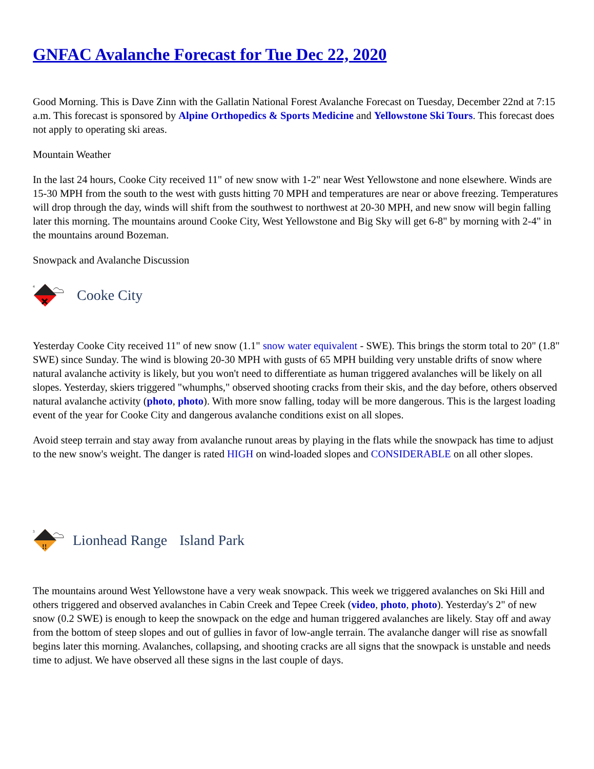GNFAC Avalanche Forecast for Tue Dec 22, 2020
Good Morning. This is Dave Zinn with the Gallatin National Forest Avalanche Forecast on Tuesday, December 22nd at 7:15 a.m. This forecast is sponsored by Alpine Orthopedics & Sports Medicine and Yellowstone Ski Tours. This forecast does not apply to operating ski areas.
Mountain Weather
In the last 24 hours, Cooke City received 11" of new snow with 1-2" near West Yellowstone and none elsewhere. Winds are 15-30 MPH from the south to the west with gusts hitting 70 MPH and temperatures are near or above freezing. Temperatures will drop through the day, winds will shift from the southwest to northwest at 20-30 MPH, and new snow will begin falling later this morning. The mountains around Cooke City, West Yellowstone and Big Sky will get 6-8" by morning with 2-4" in the mountains around Bozeman.
Snowpack and Avalanche Discussion
4
Cooke City
Yesterday Cooke City received 11" of new snow (1.1" snow water equivalent - SWE). This brings the storm total to 20" (1.8" SWE) since Sunday. The wind is blowing 20-30 MPH with gusts of 65 MPH building very unstable drifts of snow where natural avalanche activity is likely, but you won't need to differentiate as human triggered avalanches will be likely on all slopes. Yesterday, skiers triggered "whumphs," observed shooting cracks from their skis, and the day before, others observed natural avalanche activity (photo, photo). With more snow falling, today will be more dangerous. This is the largest loading event of the year for Cooke City and dangerous avalanche conditions exist on all slopes.
Avoid steep terrain and stay away from avalanche runout areas by playing in the flats while the snowpack has time to adjust to the new snow's weight. The danger is rated HIGH on wind-loaded slopes and CONSIDERABLE on all other slopes.
3
!!
Lionhead Range Island Park
The mountains around West Yellowstone have a very weak snowpack. This week we triggered avalanches on Ski Hill and others triggered and observed avalanches in Cabin Creek and Tepee Creek (video, photo, photo). Yesterday's 2" of new snow (0.2 SWE) is enough to keep the snowpack on the edge and human triggered avalanches are likely. Stay off and away from the bottom of steep slopes and out of gullies in favor of low-angle terrain. The avalanche danger will rise as snowfall begins later this morning. Avalanches, collapsing, and shooting cracks are all signs that the snowpack is unstable and needs time to adjust. We have observed all these signs in the last couple of days.